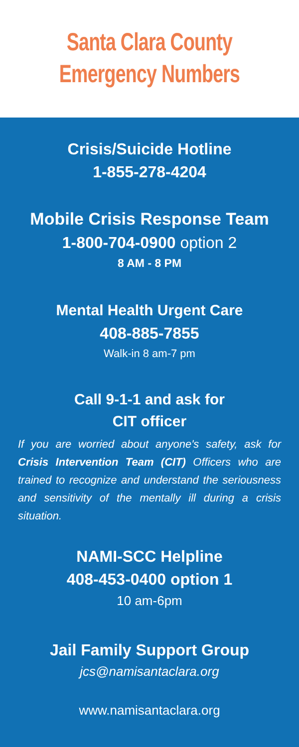Santa Clara County
Emergency Numbers
Crisis/Suicide Hotline
1-855-278-4204
Mobile Crisis Response Team
1-800-704-0900 option 2
8 AM - 8 PM
Mental Health Urgent Care
408-885-7855
Walk-in 8 am-7 pm
Call 9-1-1 and ask for
CIT officer
If you are worried about anyone's safety, ask for Crisis Intervention Team (CIT) Officers who are trained to recognize and understand the seriousness and sensitivity of the mentally ill during a crisis situation.
NAMI-SCC Helpline
408-453-0400 option 1
10 am-6pm
Jail Family Support Group
jcs@namisantaclara.org
www.namisantaclara.org